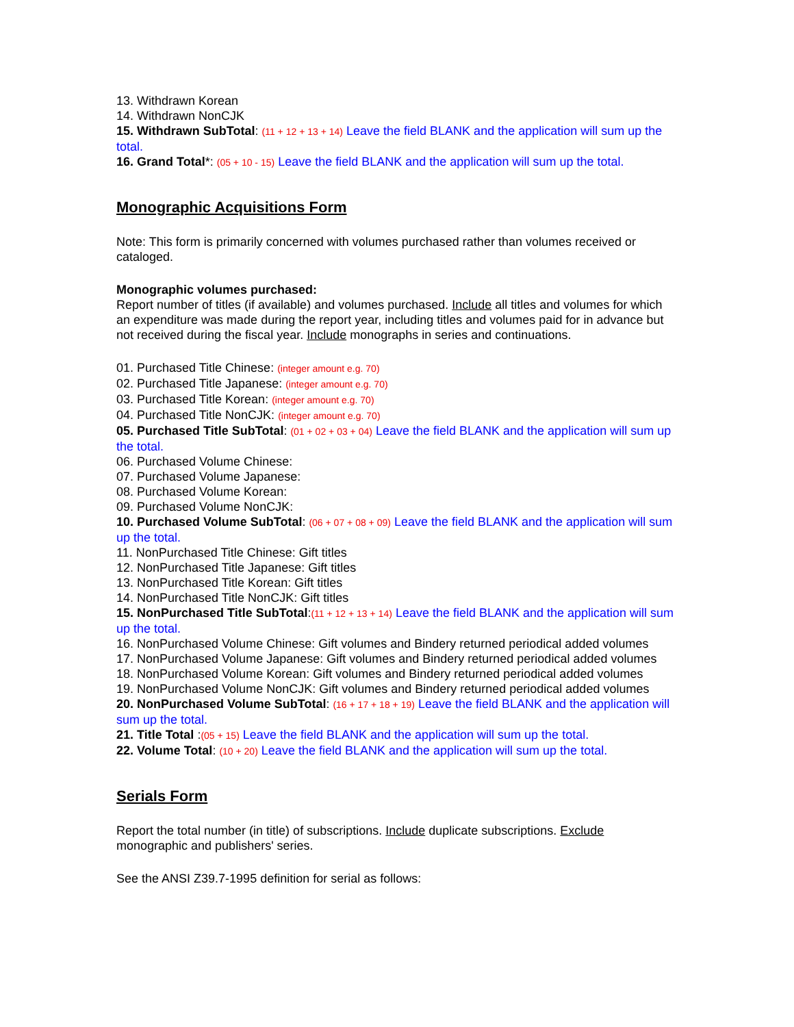13. Withdrawn Korean
14. Withdrawn NonCJK
15. Withdrawn SubTotal: (11 + 12 + 13 + 14) Leave the field BLANK and the application will sum up the total.
16. Grand Total*: (05 + 10 - 15) Leave the field BLANK and the application will sum up the total.
Monographic Acquisitions Form
Note: This form is primarily concerned with volumes purchased rather than volumes received or cataloged.
Monographic volumes purchased:
Report number of titles (if available) and volumes purchased. Include all titles and volumes for which an expenditure was made during the report year, including titles and volumes paid for in advance but not received during the fiscal year. Include monographs in series and continuations.
01. Purchased Title Chinese: (integer amount e.g. 70)
02. Purchased Title Japanese: (integer amount e.g. 70)
03. Purchased Title Korean: (integer amount e.g. 70)
04. Purchased Title NonCJK: (integer amount e.g. 70)
05. Purchased Title SubTotal: (01 + 02 + 03 + 04) Leave the field BLANK and the application will sum up the total.
06. Purchased Volume Chinese:
07. Purchased Volume Japanese:
08. Purchased Volume Korean:
09. Purchased Volume NonCJK:
10. Purchased Volume SubTotal: (06 + 07 + 08 + 09) Leave the field BLANK and the application will sum up the total.
11. NonPurchased Title Chinese: Gift titles
12. NonPurchased Title Japanese: Gift titles
13. NonPurchased Title Korean: Gift titles
14. NonPurchased Title NonCJK: Gift titles
15. NonPurchased Title SubTotal:(11 + 12 + 13 + 14) Leave the field BLANK and the application will sum up the total.
16. NonPurchased Volume Chinese: Gift volumes and Bindery returned periodical added volumes
17. NonPurchased Volume Japanese: Gift volumes and Bindery returned periodical added volumes
18. NonPurchased Volume Korean: Gift volumes and Bindery returned periodical added volumes
19. NonPurchased Volume NonCJK: Gift volumes and Bindery returned periodical added volumes
20. NonPurchased Volume SubTotal: (16 + 17 + 18 + 19) Leave the field BLANK and the application will sum up the total.
21. Title Total :(05 + 15) Leave the field BLANK and the application will sum up the total.
22. Volume Total: (10 + 20) Leave the field BLANK and the application will sum up the total.
Serials Form
Report the total number (in title) of subscriptions. Include duplicate subscriptions. Exclude monographic and publishers' series.
See the ANSI Z39.7-1995 definition for serial as follows: